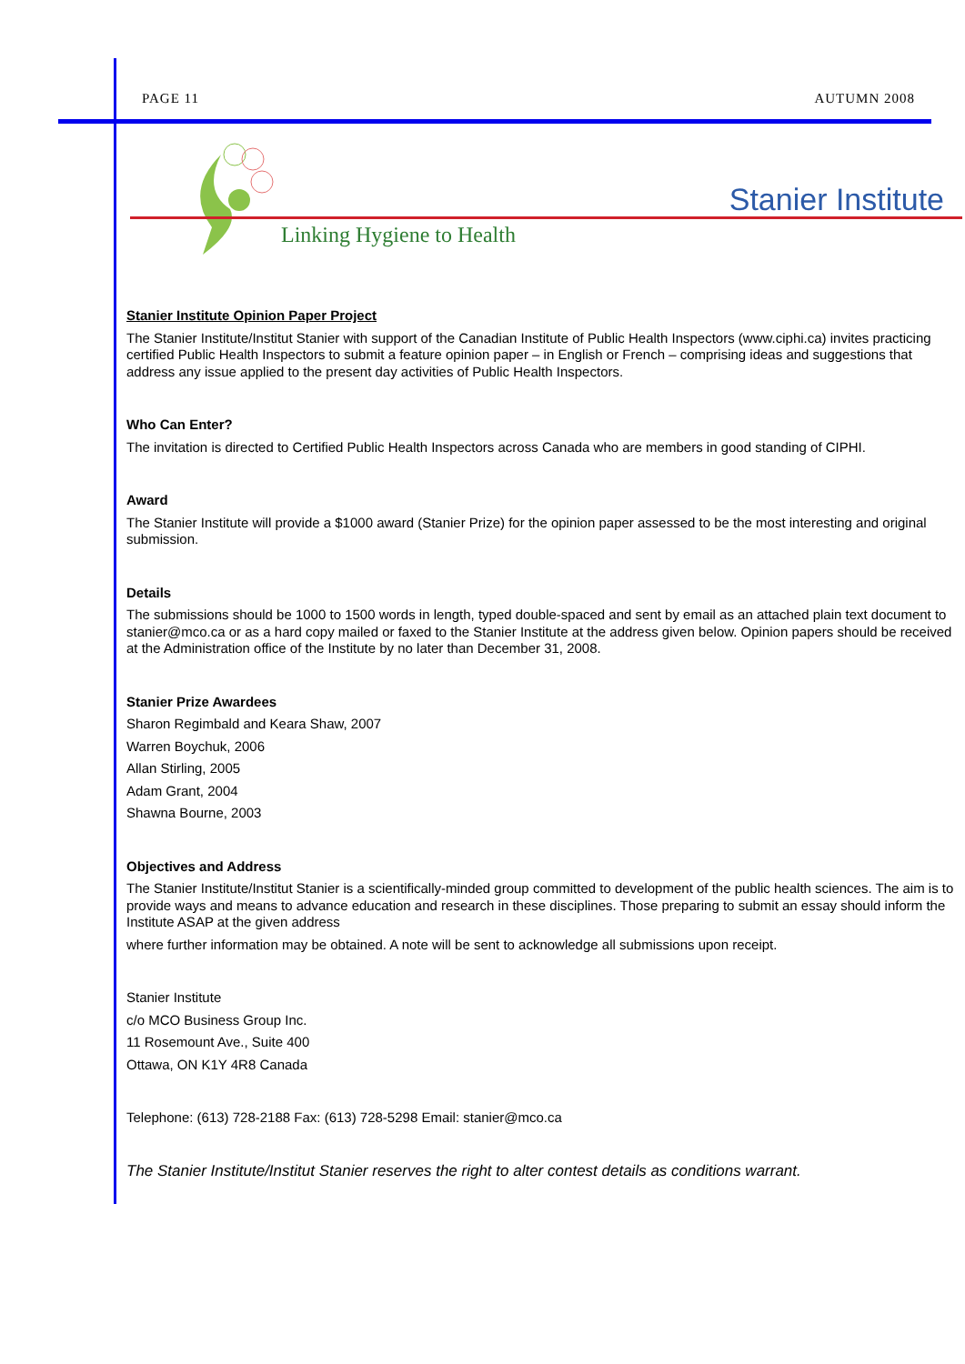PAGE 11 AUTUMN 2008
Stanier Institute
Linking Hygiene to Health
Stanier Institute Opinion Paper Project
The Stanier Institute/Institut Stanier with support of the Canadian Institute of Public Health Inspectors (www.ciphi.ca) invites practicing certified Public Health Inspectors to submit a feature opinion paper – in English or French – comprising ideas and suggestions that address any issue applied to the present day activities of Public Health Inspectors.
Who Can Enter?
The invitation is directed to Certified Public Health Inspectors across Canada who are members in good standing of CIPHI.
Award
The Stanier Institute will provide a $1000 award (Stanier Prize) for the opinion paper assessed to be the most interesting and original submission.
Details
The submissions should be 1000 to 1500 words in length, typed double-spaced and sent by email as an attached plain text document to stanier@mco.ca or as a hard copy mailed or faxed to the Stanier Institute at the address given below. Opinion papers should be received at the Administration office of the Institute by no later than December 31, 2008.
Stanier Prize Awardees
Sharon Regimbald and Keara Shaw, 2007
Warren Boychuk, 2006
Allan Stirling, 2005
Adam Grant, 2004
Shawna Bourne, 2003
Objectives and Address
The Stanier Institute/Institut Stanier is a scientifically-minded group committed to development of the public health sciences. The aim is to provide ways and means to advance education and research in these disciplines. Those preparing to submit an essay should inform the Institute ASAP at the given address
where further information may be obtained. A note will be sent to acknowledge all submissions upon receipt.
Stanier Institute
c/o MCO Business Group Inc.
11 Rosemount Ave., Suite 400
Ottawa, ON K1Y 4R8 Canada
Telephone: (613) 728-2188 Fax: (613) 728-5298 Email: stanier@mco.ca
The Stanier Institute/Institut Stanier reserves the right to alter contest details as conditions warrant.